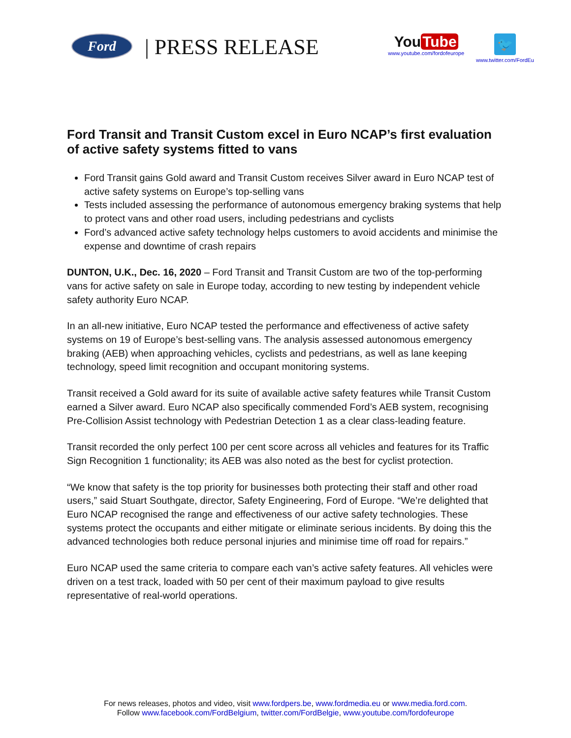Ford
| PRESS RELEASE
You Tube
www.youtube.com/fordofeurope
🐦
www.twitter.com/FordEu
Ford Transit and Transit Custom excel in Euro NCAP’s first evaluation of active safety systems fitted to vans
Ford Transit gains Gold award and Transit Custom receives Silver award in Euro NCAP test of active safety systems on Europe’s top-selling vans
Tests included assessing the performance of autonomous emergency braking systems that help to protect vans and other road users, including pedestrians and cyclists
Ford’s advanced active safety technology helps customers to avoid accidents and minimise the expense and downtime of crash repairs
DUNTON, U.K., Dec. 16, 2020 – Ford Transit and Transit Custom are two of the top-performing vans for active safety on sale in Europe today, according to new testing by independent vehicle safety authority Euro NCAP.
In an all-new initiative, Euro NCAP tested the performance and effectiveness of active safety systems on 19 of Europe’s best-selling vans. The analysis assessed autonomous emergency braking (AEB) when approaching vehicles, cyclists and pedestrians, as well as lane keeping technology, speed limit recognition and occupant monitoring systems.
Transit received a Gold award for its suite of available active safety features while Transit Custom earned a Silver award. Euro NCAP also specifically commended Ford’s AEB system, recognising Pre-Collision Assist technology with Pedestrian Detection 1 as a clear class-leading feature.
Transit recorded the only perfect 100 per cent score across all vehicles and features for its Traffic Sign Recognition 1 functionality; its AEB was also noted as the best for cyclist protection.
“We know that safety is the top priority for businesses both protecting their staff and other road users,” said Stuart Southgate, director, Safety Engineering, Ford of Europe. “We’re delighted that Euro NCAP recognised the range and effectiveness of our active safety technologies. These systems protect the occupants and either mitigate or eliminate serious incidents. By doing this the advanced technologies both reduce personal injuries and minimise time off road for repairs.”
Euro NCAP used the same criteria to compare each van’s active safety features. All vehicles were driven on a test track, loaded with 50 per cent of their maximum payload to give results representative of real-world operations.
For news releases, photos and video, visit www.fordpers.be, www.fordmedia.eu or www.media.ford.com.
Follow www.facebook.com/FordBelgium, twitter.com/FordBelgie, www.youtube.com/fordofeurope